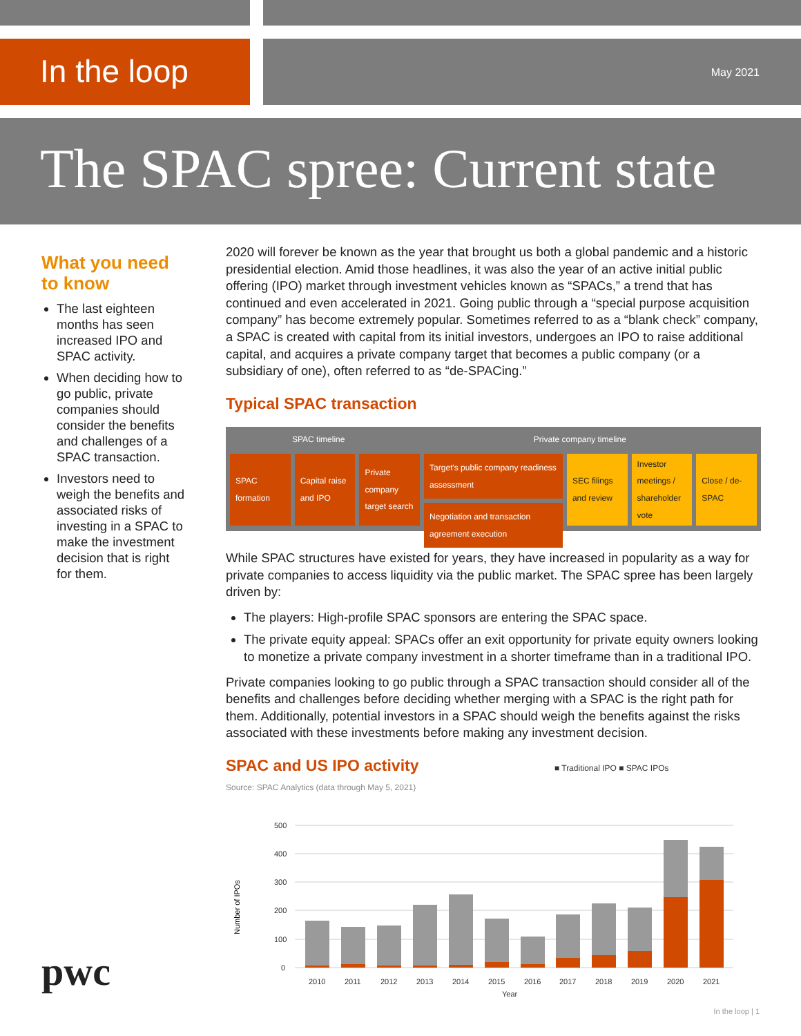In the loop
May 2021
The SPAC spree: Current state
What you need to know
The last eighteen months has seen increased IPO and SPAC activity.
When deciding how to go public, private companies should consider the benefits and challenges of a SPAC transaction.
Investors need to weigh the benefits and associated risks of investing in a SPAC to make the investment decision that is right for them.
2020 will forever be known as the year that brought us both a global pandemic and a historic presidential election. Amid those headlines, it was also the year of an active initial public offering (IPO) market through investment vehicles known as “SPACs,” a trend that has continued and even accelerated in 2021. Going public through a “special purpose acquisition company” has become extremely popular. Sometimes referred to as a “blank check” company, a SPAC is created with capital from its initial investors, undergoes an IPO to raise additional capital, and acquires a private company target that becomes a public company (or a subsidiary of one), often referred to as “de-SPACing.”
Typical SPAC transaction
SPAC timeline Private company timeline
SPAC formation Capital raise and IPO Private company target search Target's public company readiness assessment
Negotiation and transaction agreement execution
SEC filings and review Investor meetings / shareholder vote
Close / de-SPAC
While SPAC structures have existed for years, they have increased in popularity as a way for private companies to access liquidity via the public market. The SPAC spree has been largely driven by:
The players: High-profile SPAC sponsors are entering the SPAC space.
The private equity appeal: SPACs offer an exit opportunity for private equity owners looking to monetize a private company investment in a shorter timeframe than in a traditional IPO.
Private companies looking to go public through a SPAC transaction should consider all of the benefits and challenges before deciding whether merging with a SPAC is the right path for them. Additionally, potential investors in a SPAC should weigh the benefits against the risks associated with these investments before making any investment decision.
SPAC and US IPO activity ■ Traditional IPO ■ SPAC IPOs
Source: SPAC Analytics (data through May 5, 2021)
Number of IPOs
500
400
300
200
100
0
2010
2011
2012
2013
2014
2015
2016
2017
2018
2019
2020
2021
Year
pwc
In the loop | 1